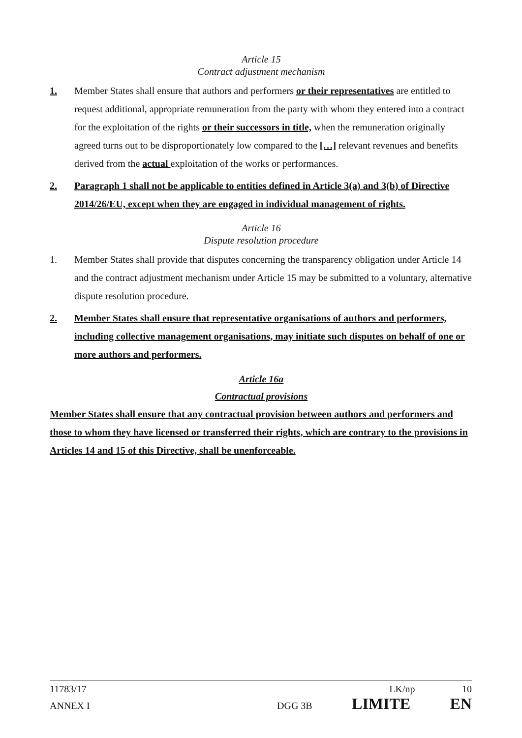Article 15
Contract adjustment mechanism
1. Member States shall ensure that authors and performers or their representatives are entitled to request additional, appropriate remuneration from the party with whom they entered into a contract for the exploitation of the rights or their successors in title, when the remuneration originally agreed turns out to be disproportionately low compared to the […] relevant revenues and benefits derived from the actual exploitation of the works or performances.
2. Paragraph 1 shall not be applicable to entities defined in Article 3(a) and 3(b) of Directive 2014/26/EU, except when they are engaged in individual management of rights.
Article 16
Dispute resolution procedure
1. Member States shall provide that disputes concerning the transparency obligation under Article 14 and the contract adjustment mechanism under Article 15 may be submitted to a voluntary, alternative dispute resolution procedure.
2. Member States shall ensure that representative organisations of authors and performers, including collective management organisations, may initiate such disputes on behalf of one or more authors and performers.
Article 16a
Contractual provisions
Member States shall ensure that any contractual provision between authors and performers and those to whom they have licensed or transferred their rights, which are contrary to the provisions in Articles 14 and 15 of this Directive, shall be unenforceable.
11783/17 LK/np 10
ANNEX I DGG 3B LIMITE EN